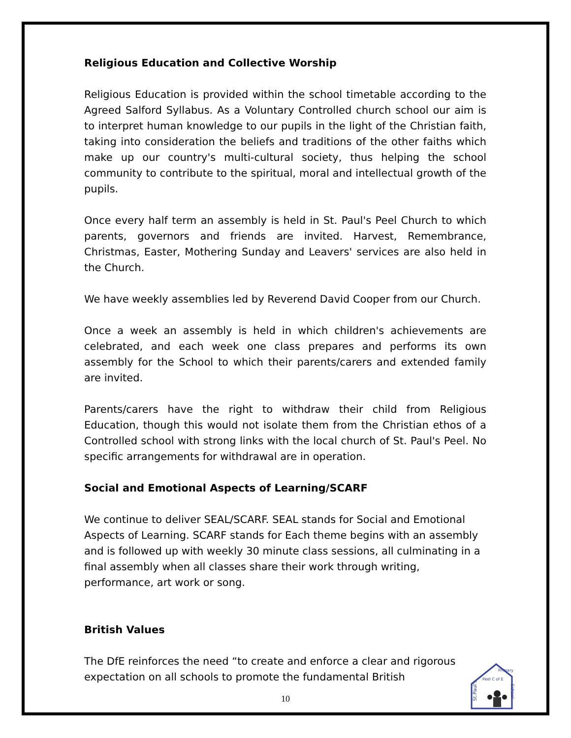Religious Education and Collective Worship
Religious Education is provided within the school timetable according to the Agreed Salford Syllabus. As a Voluntary Controlled church school our aim is to interpret human knowledge to our pupils in the light of the Christian faith, taking into consideration the beliefs and traditions of the other faiths which make up our country's multi-cultural society, thus helping the school community to contribute to the spiritual, moral and intellectual growth of the pupils.
Once every half term an assembly is held in St. Paul's Peel Church to which parents, governors and friends are invited. Harvest, Remembrance, Christmas, Easter, Mothering Sunday and Leavers' services are also held in the Church.
We have weekly assemblies led by Reverend David Cooper from our Church.
Once a week an assembly is held in which children's achievements are celebrated, and each week one class prepares and performs its own assembly for the School to which their parents/carers and extended family are invited.
Parents/carers have the right to withdraw their child from Religious Education, though this would not isolate them from the Christian ethos of a Controlled school with strong links with the local church of St. Paul's Peel. No specific arrangements for withdrawal are in operation.
Social and Emotional Aspects of Learning/SCARF
We continue to deliver SEAL/SCARF. SEAL stands for Social and Emotional Aspects of Learning. SCARF stands for Each theme begins with an assembly and is followed up with weekly 30 minute class sessions, all culminating in a final assembly when all classes share their work through writing, performance, art work or song.
British Values
The DfE reinforces the need “to create and enforce a clear and rigorous expectation on all schools to promote the fundamental British
10
St.Paul's
Peel C of E
Primary
School